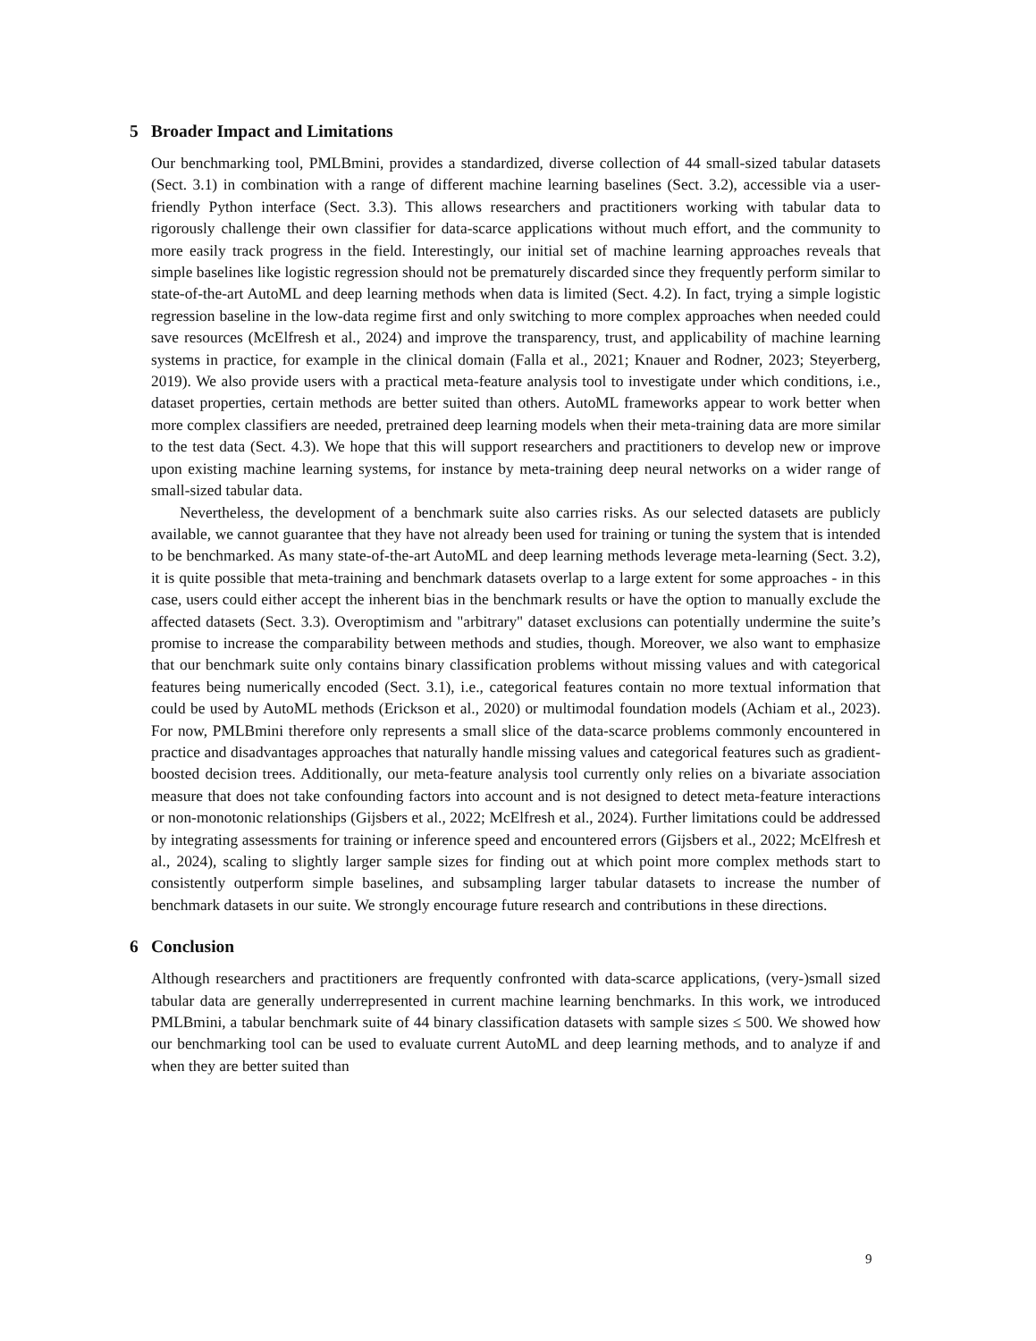5 Broader Impact and Limitations
Our benchmarking tool, PMLBmini, provides a standardized, diverse collection of 44 small-sized tabular datasets (Sect. 3.1) in combination with a range of different machine learning baselines (Sect. 3.2), accessible via a user-friendly Python interface (Sect. 3.3). This allows researchers and practitioners working with tabular data to rigorously challenge their own classifier for data-scarce applications without much effort, and the community to more easily track progress in the field. Interestingly, our initial set of machine learning approaches reveals that simple baselines like logistic regression should not be prematurely discarded since they frequently perform similar to state-of-the-art AutoML and deep learning methods when data is limited (Sect. 4.2). In fact, trying a simple logistic regression baseline in the low-data regime first and only switching to more complex approaches when needed could save resources (McElfresh et al., 2024) and improve the transparency, trust, and applicability of machine learning systems in practice, for example in the clinical domain (Falla et al., 2021; Knauer and Rodner, 2023; Steyerberg, 2019). We also provide users with a practical meta-feature analysis tool to investigate under which conditions, i.e., dataset properties, certain methods are better suited than others. AutoML frameworks appear to work better when more complex classifiers are needed, pretrained deep learning models when their meta-training data are more similar to the test data (Sect. 4.3). We hope that this will support researchers and practitioners to develop new or improve upon existing machine learning systems, for instance by meta-training deep neural networks on a wider range of small-sized tabular data.
Nevertheless, the development of a benchmark suite also carries risks. As our selected datasets are publicly available, we cannot guarantee that they have not already been used for training or tuning the system that is intended to be benchmarked. As many state-of-the-art AutoML and deep learning methods leverage meta-learning (Sect. 3.2), it is quite possible that meta-training and benchmark datasets overlap to a large extent for some approaches - in this case, users could either accept the inherent bias in the benchmark results or have the option to manually exclude the affected datasets (Sect. 3.3). Overoptimism and "arbitrary" dataset exclusions can potentially undermine the suite’s promise to increase the comparability between methods and studies, though. Moreover, we also want to emphasize that our benchmark suite only contains binary classification problems without missing values and with categorical features being numerically encoded (Sect. 3.1), i.e., categorical features contain no more textual information that could be used by AutoML methods (Erickson et al., 2020) or multimodal foundation models (Achiam et al., 2023). For now, PMLBmini therefore only represents a small slice of the data-scarce problems commonly encountered in practice and disadvantages approaches that naturally handle missing values and categorical features such as gradient-boosted decision trees. Additionally, our meta-feature analysis tool currently only relies on a bivariate association measure that does not take confounding factors into account and is not designed to detect meta-feature interactions or non-monotonic relationships (Gijsbers et al., 2022; McElfresh et al., 2024). Further limitations could be addressed by integrating assessments for training or inference speed and encountered errors (Gijsbers et al., 2022; McElfresh et al., 2024), scaling to slightly larger sample sizes for finding out at which point more complex methods start to consistently outperform simple baselines, and subsampling larger tabular datasets to increase the number of benchmark datasets in our suite. We strongly encourage future research and contributions in these directions.
6 Conclusion
Although researchers and practitioners are frequently confronted with data-scarce applications, (very-)small sized tabular data are generally underrepresented in current machine learning benchmarks. In this work, we introduced PMLBmini, a tabular benchmark suite of 44 binary classification datasets with sample sizes ≤ 500. We showed how our benchmarking tool can be used to evaluate current AutoML and deep learning methods, and to analyze if and when they are better suited than
9